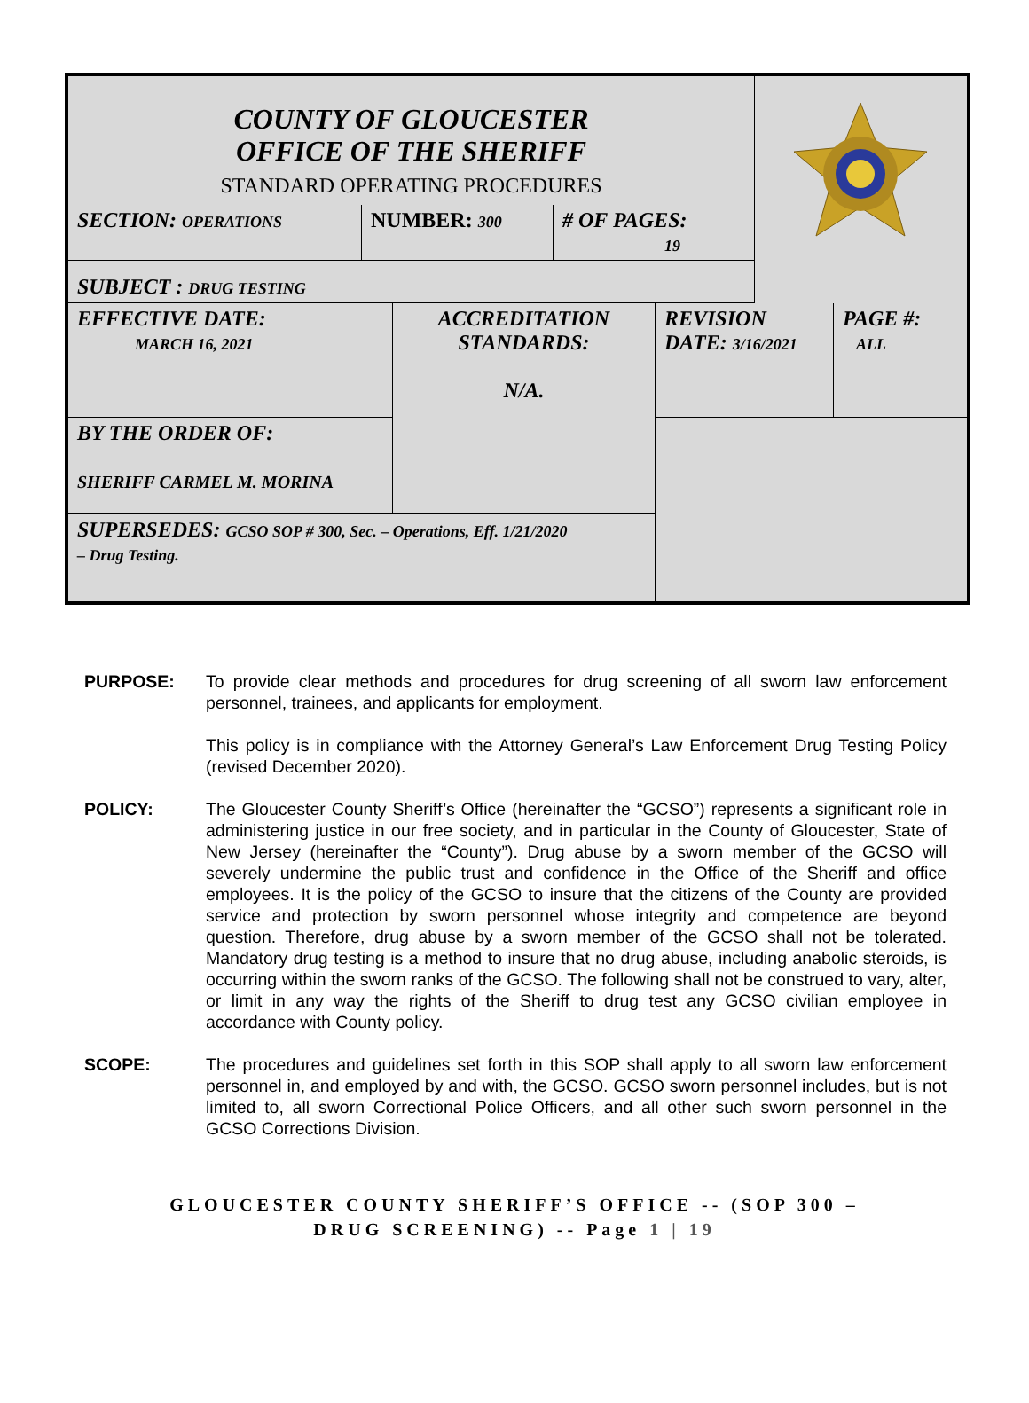| COUNTY OF GLOUCESTER OFFICE OF THE SHERIFF STANDARD OPERATING PROCEDURES | | | |
| SECTION: OPERATIONS | NUMBER: 300 | # OF PAGES: 19 | |
| SUBJECT : DRUG TESTING | | | |
| EFFECTIVE DATE: MARCH 16, 2021 | ACCREDITATION STANDARDS: N/A. | REVISION DATE: 3/16/2021 | PAGE #: ALL |
| BY THE ORDER OF: SHERIFF CARMEL M. MORINA | | | |
| SUPERSEDES: GCSO SOP # 300, Sec. – Operations, Eff. 1/21/2020 – Drug Testing. | | | |
PURPOSE: To provide clear methods and procedures for drug screening of all sworn law enforcement personnel, trainees, and applicants for employment.
This policy is in compliance with the Attorney General’s Law Enforcement Drug Testing Policy (revised December 2020).
POLICY: The Gloucester County Sheriff’s Office (hereinafter the “GCSO”) represents a significant role in administering justice in our free society, and in particular in the County of Gloucester, State of New Jersey (hereinafter the “County”). Drug abuse by a sworn member of the GCSO will severely undermine the public trust and confidence in the Office of the Sheriff and office employees. It is the policy of the GCSO to insure that the citizens of the County are provided service and protection by sworn personnel whose integrity and competence are beyond question. Therefore, drug abuse by a sworn member of the GCSO shall not be tolerated. Mandatory drug testing is a method to insure that no drug abuse, including anabolic steroids, is occurring within the sworn ranks of the GCSO. The following shall not be construed to vary, alter, or limit in any way the rights of the Sheriff to drug test any GCSO civilian employee in accordance with County policy.
SCOPE: The procedures and guidelines set forth in this SOP shall apply to all sworn law enforcement personnel in, and employed by and with, the GCSO. GCSO sworn personnel includes, but is not limited to, all sworn Correctional Police Officers, and all other such sworn personnel in the GCSO Corrections Division.
GLOUCESTER COUNTY SHERIFF’S OFFICE -- (SOP 300 –
DRUG SCREENING) -- Page 1 | 19